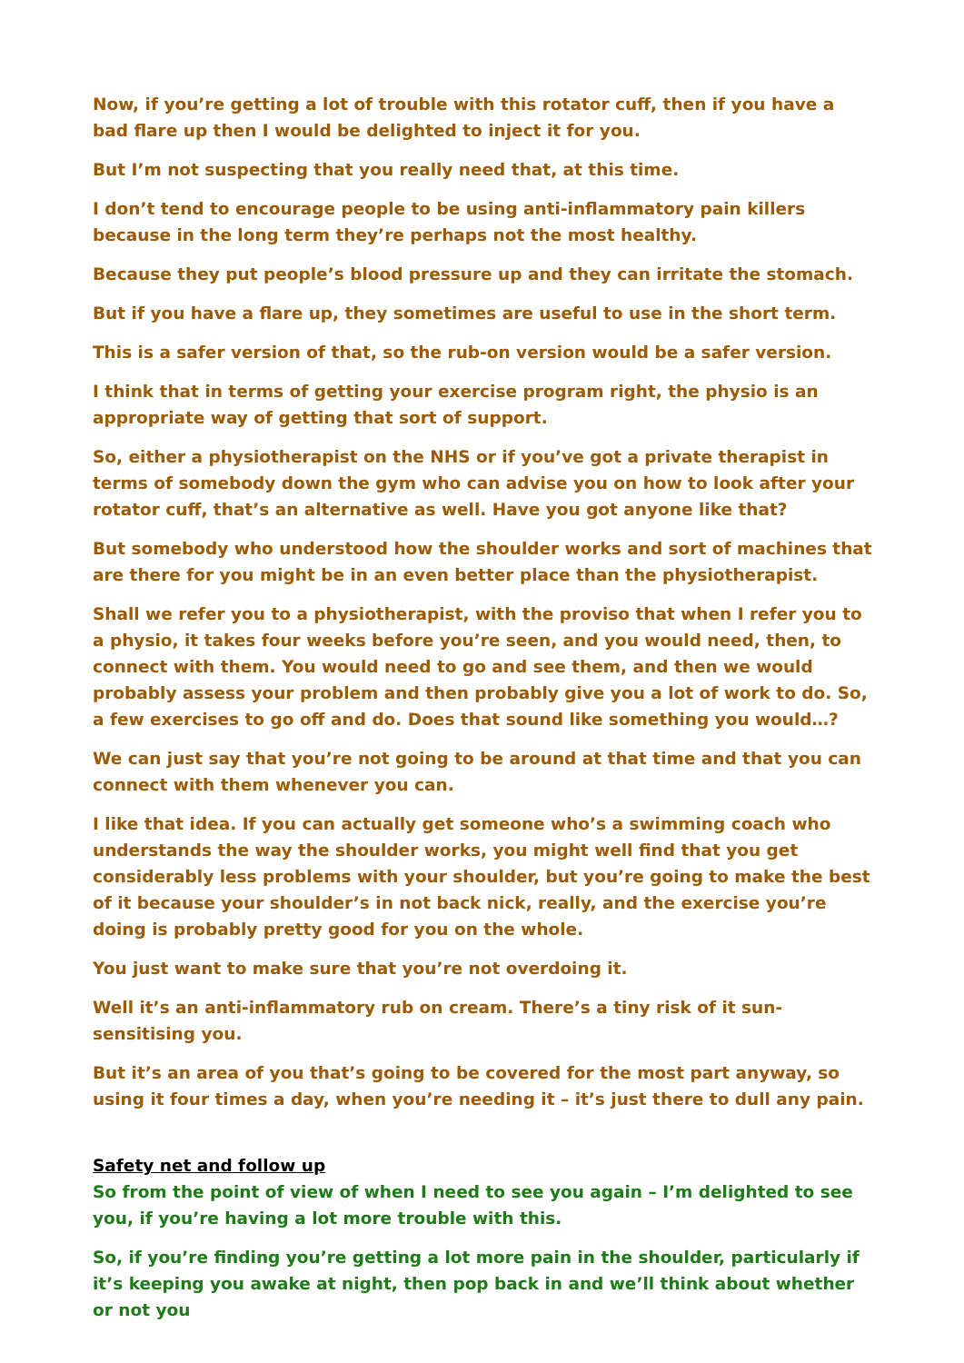Now, if you’re getting a lot of trouble with this rotator cuff, then if you have a bad flare up then I would be delighted to inject it for you.
But I’m not suspecting that you really need that, at this time.
I don’t tend to encourage people to be using anti-inflammatory pain killers because in the long term they’re perhaps not the most healthy.
Because they put people’s blood pressure up and they can irritate the stomach.
But if you have a flare up, they sometimes are useful to use in the short term.
This is a safer version of that, so the rub-on version would be a safer version.
I think that in terms of getting your exercise program right, the physio is an appropriate way of getting that sort of support.
So, either a physiotherapist on the NHS or if you’ve got a private therapist in terms of somebody down the gym who can advise you on how to look after your rotator cuff, that’s an alternative as well. Have you got anyone like that?
But somebody who understood how the shoulder works and sort of machines that are there for you might be in an even better place than the physiotherapist.
Shall we refer you to a physiotherapist, with the proviso that when I refer you to a physio, it takes four weeks before you’re seen, and you would need, then, to connect with them. You would need to go and see them, and then we would probably assess your problem and then probably give you a lot of work to do. So, a few exercises to go off and do. Does that sound like something you would…?
We can just say that you’re not going to be around at that time and that you can connect with them whenever you can.
I like that idea. If you can actually get someone who’s a swimming coach who understands the way the shoulder works, you might well find that you get considerably less problems with your shoulder, but you’re going to make the best of it because your shoulder’s in not back nick, really, and the exercise you’re doing is probably pretty good for you on the whole.
You just want to make sure that you’re not overdoing it.
Well it’s an anti-inflammatory rub on cream. There’s a tiny risk of it sun-sensitising you.
But it’s an area of you that’s going to be covered for the most part anyway, so using it four times a day, when you’re needing it – it’s just there to dull any pain.
Safety net and follow up
So from the point of view of when I need to see you again – I’m delighted to see you, if you’re having a lot more trouble with this.
So, if you’re finding you’re getting a lot more pain in the shoulder, particularly if it’s keeping you awake at night, then pop back in and we’ll think about whether or not you